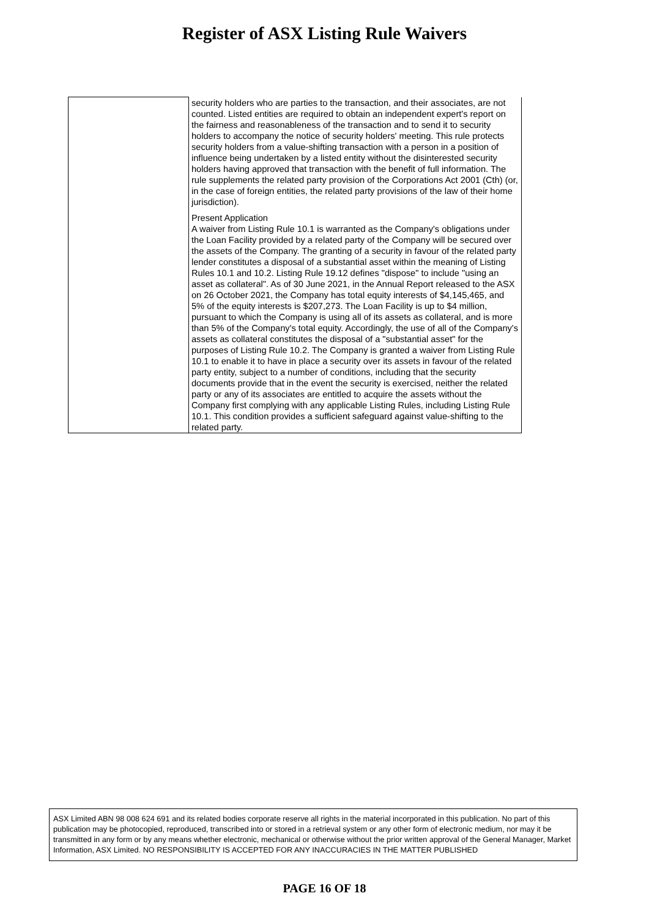Register of ASX Listing Rule Waivers
| | security holders who are parties to the transaction, and their associates, are not counted. Listed entities are required to obtain an independent expert's report on the fairness and reasonableness of the transaction and to send it to security holders to accompany the notice of security holders' meeting. This rule protects security holders from a value-shifting transaction with a person in a position of influence being undertaken by a listed entity without the disinterested security holders having approved that transaction with the benefit of full information. The rule supplements the related party provision of the Corporations Act 2001 (Cth) (or, in the case of foreign entities, the related party provisions of the law of their home jurisdiction). Present Application A waiver from Listing Rule 10.1 is warranted as the Company's obligations under the Loan Facility provided by a related party of the Company will be secured over the assets of the Company. The granting of a security in favour of the related party lender constitutes a disposal of a substantial asset within the meaning of Listing Rules 10.1 and 10.2. Listing Rule 19.12 defines "dispose" to include "using an asset as collateral". As of 30 June 2021, in the Annual Report released to the ASX on 26 October 2021, the Company has total equity interests of $4,145,465, and 5% of the equity interests is $207,273. The Loan Facility is up to $4 million, pursuant to which the Company is using all of its assets as collateral, and is more than 5% of the Company's total equity. Accordingly, the use of all of the Company's assets as collateral constitutes the disposal of a "substantial asset" for the purposes of Listing Rule 10.2. The Company is granted a waiver from Listing Rule 10.1 to enable it to have in place a security over its assets in favour of the related party entity, subject to a number of conditions, including that the security documents provide that in the event the security is exercised, neither the related party or any of its associates are entitled to acquire the assets without the Company first complying with any applicable Listing Rules, including Listing Rule 10.1. This condition provides a sufficient safeguard against value-shifting to the related party. |
ASX Limited ABN 98 008 624 691 and its related bodies corporate reserve all rights in the material incorporated in this publication. No part of this publication may be photocopied, reproduced, transcribed into or stored in a retrieval system or any other form of electronic medium, nor may it be transmitted in any form or by any means whether electronic, mechanical or otherwise without the prior written approval of the General Manager, Market Information, ASX Limited. NO RESPONSIBILITY IS ACCEPTED FOR ANY INACCURACIES IN THE MATTER PUBLISHED
PAGE 16 OF 18